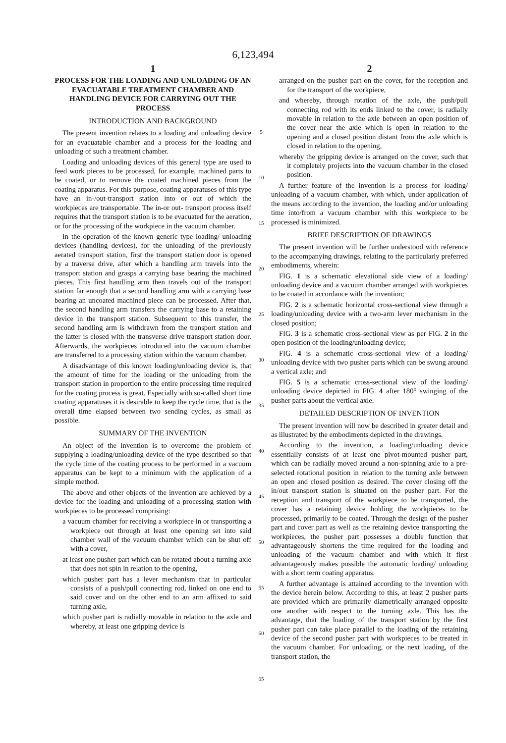6,123,494
1
PROCESS FOR THE LOADING AND UNLOADING OF AN EVACUATABLE TREATMENT CHAMBER AND HANDLING DEVICE FOR CARRYING OUT THE PROCESS
INTRODUCTION AND BACKGROUND
The present invention relates to a loading and unloading device for an evacuatable chamber and a process for the loading and unloading of such a treatment chamber.
Loading and unloading devices of this general type are used to feed work pieces to be processed, for example, machined parts to be coated, or to remove the coated machined pieces from the coating apparatus. For this purpose, coating apparatuses of this type have an in-/out-transport station into or out of which the workpieces are transportable. The in-or out- transport process itself requires that the transport station is to be evacuated for the aeration, or for the processing of the workpiece in the vacuum chamber.
In the operation of the known generic type loading/ unloading devices (handling devices), for the unloading of the previously aerated transport station, first the transport station door is opened by a traverse drive, after which a handling arm travels into the transport station and grasps a carrying base bearing the machined pieces. This first handling arm then travels out of the transport station far enough that a second handling arm with a carrying base bearing an uncoated machined piece can be processed. After that, the second handling arm transfers the carrying base to a retaining device in the transport station. Subsequent to this transfer, the second handling arm is withdrawn from the transport station and the latter is closed with the transverse drive transport station door. Afterwards, the workpieces introduced into the vacuum chamber are transferred to a processing station within the vacuum chamber.
A disadvantage of this known loading/unloading device is, that the amount of time for the loading or the unloading from the transport station in proportion to the entire processing time required for the coating process is great. Especially with so-called short time coating apparatuses it is desirable to keep the cycle time, that is the overall time elapsed between two sending cycles, as small as possible.
SUMMARY OF THE INVENTION
An object of the invention is to overcome the problem of supplying a loading/unloading device of the type described so that the cycle time of the coating process to be performed in a vacuum apparatus can be kept to a minimum with the application of a simple method.
The above and other objects of the invention are achieved by a device for the loading and unloading of a processing station with workpieces to be processed comprising:
a vacuum chamber for receiving a workpiece in or transporting a workpiece out through at least one opening set into said chamber wall of the vacuum chamber which can be shut off with a cover,
at least one pusher part which can be rotated about a turning axle that does not spin in relation to the opening,
which pusher part has a lever mechanism that in particular consists of a push/pull connecting rod, linked on one end to said cover and on the other end to an arm affixed to said turning axle,
which pusher part is radially movable in relation to the axle and whereby, at least one gripping device is
5
10
15
20
25
30
35
40
45
50
55
60
65
2
arranged on the pusher part on the cover, for the reception and for the transport of the workpiece,
and whereby, through rotation of the axle, the push/pull connecting rod with its ends linked to the cover, is radially movable in relation to the axle between an open position of the cover near the axle which is open in relation to the opening and a closed position distant from the axle which is closed in relation to the opening,
whereby the gripping device is arranged on the cover, such that it completely projects into the vacuum chamber in the closed position.
A further feature of the invention is a process for loading/ unloading of a vacuum chamber, with which, under application of the means according to the invention, the loading and/or unloading time into/from a vacuum chamber with this workpiece to be processed is minimized.
BRIEF DESCRIPTION OF DRAWINGS
The present invention will be further understood with reference to the accompanying drawings, relating to the particularly preferred embodiments, wherein:
FIG. 1 is a schematic elevational side view of a loading/ unloading device and a vacuum chamber arranged with workpieces to be coated in accordance with the invention;
FIG. 2 is a schematic horizontal cross-sectional view through a loading/unloading device with a two-arm lever mechanism in the closed position;
FIG. 3 is a schematic cross-sectional view as per FIG. 2 in the open position of the loading/unloading device;
FIG. 4 is a schematic cross-sectional view of a loading/ unloading device with two pusher parts which can be swung around a vertical axle; and
FIG. 5 is a schematic cross-sectional view of the loading/ unloading device depicted in FIG. 4 after 180° swinging of the pusher parts about the vertical axle.
DETAILED DESCRIPTION OF INVENTION
The present invention will now be described in greater detail and as illustrated by the embodiments depicted in the drawings.
According to the invention, a loading/unloading device essentially consists of at least one pivot-mounted pusher part, which can be radially moved around a non-spinning axle to a pre-selected rotational position in relation to the turning axle between an open and closed position as desired. The cover closing off the in/out transport station is situated on the pusher part. For the reception and transport of the workpiece to be transported, the cover has a retaining device holding the workpieces to be processed, primarily to be coated. Through the design of the pusher part and cover part as well as the retaining device transporting the workpieces, the pusher part possesses a double function that advantageously shortens the time required for the loading and unloading of the vacuum chamber and with which it first advantageously makes possible the automatic loading/ unloading with a short term coating apparatus.
A further advantage is attained according to the invention with the device herein below. According to this, at least 2 pusher parts are provided which are primarily diametrically arranged opposite one another with respect to the turning axle. This has the advantage, that the loading of the transport station by the first pusher part can take place parallel to the loading of the retaining device of the second pusher part with workpieces to be treated in the vacuum chamber. For unloading, or the next loading, of the transport station, the